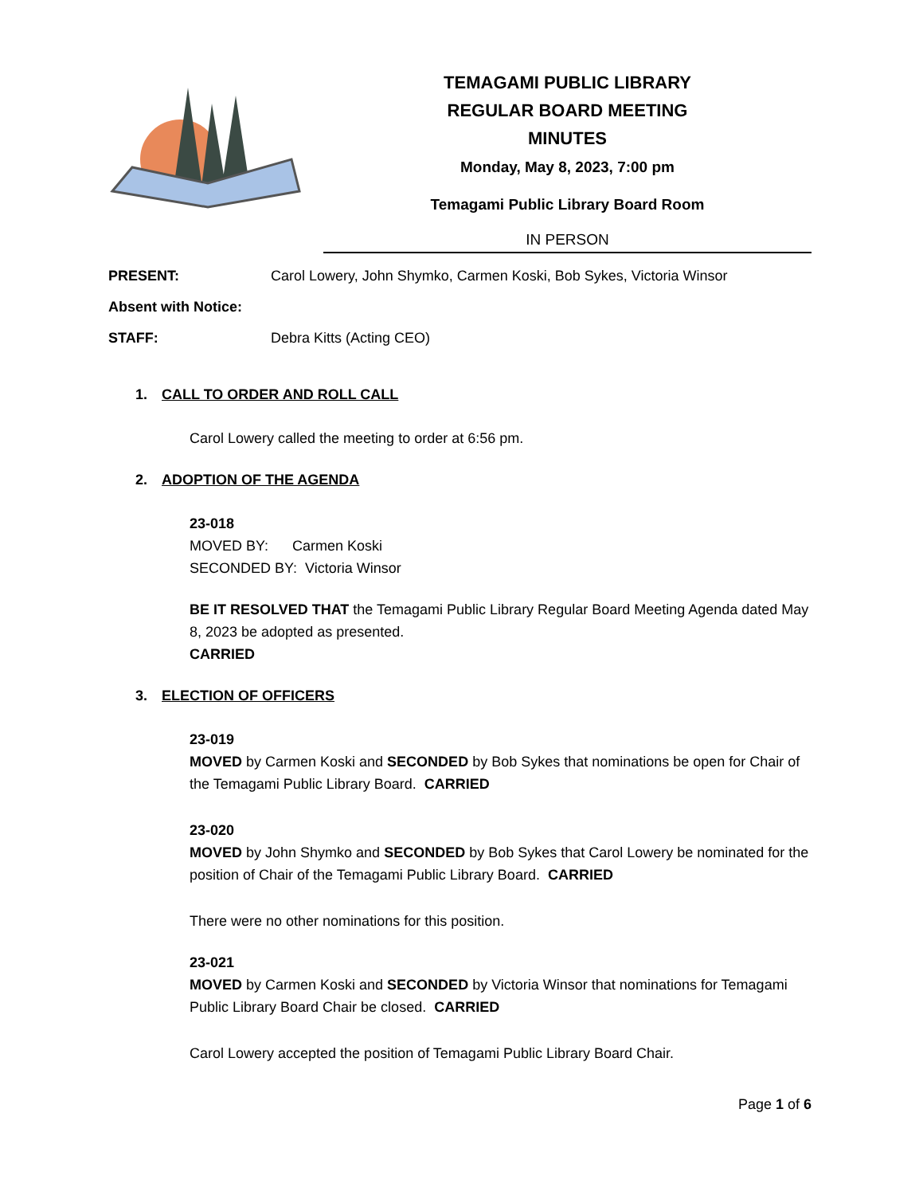TEMAGAMI PUBLIC LIBRARY
REGULAR BOARD MEETING
MINUTES
Monday, May 8, 2023, 7:00 pm
Temagami Public Library Board Room
IN PERSON
PRESENT: Carol Lowery, John Shymko, Carmen Koski, Bob Sykes, Victoria Winsor
Absent with Notice:
STAFF: Debra Kitts (Acting CEO)
1. CALL TO ORDER AND ROLL CALL
Carol Lowery called the meeting to order at 6:56 pm.
2. ADOPTION OF THE AGENDA
23-018
MOVED BY: Carmen Koski
SECONDED BY: Victoria Winsor
BE IT RESOLVED THAT the Temagami Public Library Regular Board Meeting Agenda dated May 8, 2023 be adopted as presented.
CARRIED
3. ELECTION OF OFFICERS
23-019
MOVED by Carmen Koski and SECONDED by Bob Sykes that nominations be open for Chair of the Temagami Public Library Board. CARRIED
23-020
MOVED by John Shymko and SECONDED by Bob Sykes that Carol Lowery be nominated for the position of Chair of the Temagami Public Library Board. CARRIED
There were no other nominations for this position.
23-021
MOVED by Carmen Koski and SECONDED by Victoria Winsor that nominations for Temagami Public Library Board Chair be closed. CARRIED
Carol Lowery accepted the position of Temagami Public Library Board Chair.
Page 1 of 6